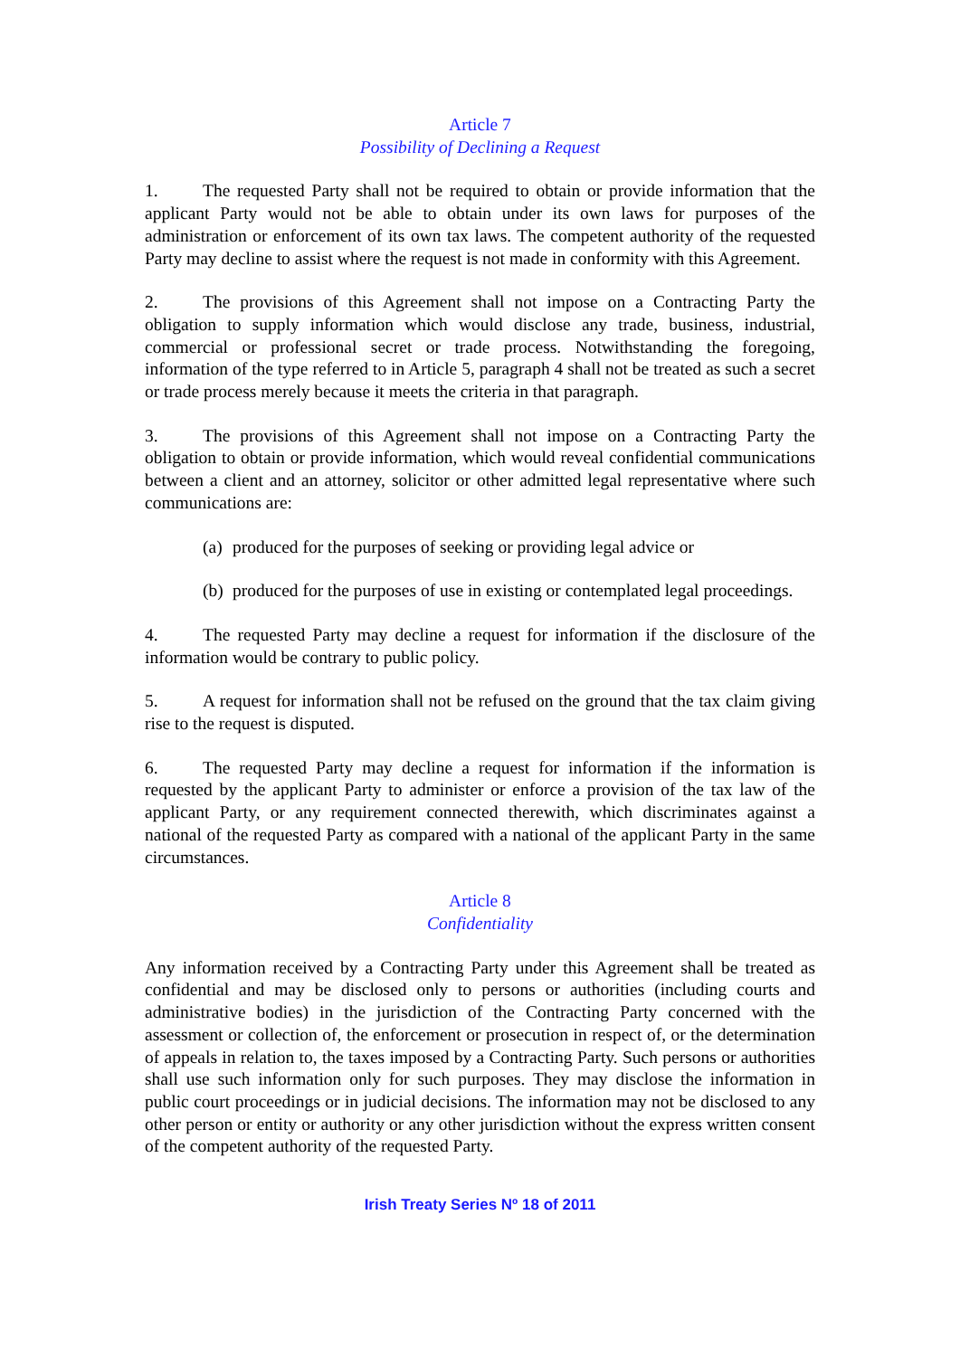Article 7
Possibility of Declining a Request
1. The requested Party shall not be required to obtain or provide information that the applicant Party would not be able to obtain under its own laws for purposes of the administration or enforcement of its own tax laws. The competent authority of the requested Party may decline to assist where the request is not made in conformity with this Agreement.
2. The provisions of this Agreement shall not impose on a Contracting Party the obligation to supply information which would disclose any trade, business, industrial, commercial or professional secret or trade process. Notwithstanding the foregoing, information of the type referred to in Article 5, paragraph 4 shall not be treated as such a secret or trade process merely because it meets the criteria in that paragraph.
3. The provisions of this Agreement shall not impose on a Contracting Party the obligation to obtain or provide information, which would reveal confidential communications between a client and an attorney, solicitor or other admitted legal representative where such communications are:
(a) produced for the purposes of seeking or providing legal advice or
(b) produced for the purposes of use in existing or contemplated legal proceedings.
4. The requested Party may decline a request for information if the disclosure of the information would be contrary to public policy.
5. A request for information shall not be refused on the ground that the tax claim giving rise to the request is disputed.
6. The requested Party may decline a request for information if the information is requested by the applicant Party to administer or enforce a provision of the tax law of the applicant Party, or any requirement connected therewith, which discriminates against a national of the requested Party as compared with a national of the applicant Party in the same circumstances.
Article 8
Confidentiality
Any information received by a Contracting Party under this Agreement shall be treated as confidential and may be disclosed only to persons or authorities (including courts and administrative bodies) in the jurisdiction of the Contracting Party concerned with the assessment or collection of, the enforcement or prosecution in respect of, or the determination of appeals in relation to, the taxes imposed by a Contracting Party. Such persons or authorities shall use such information only for such purposes. They may disclose the information in public court proceedings or in judicial decisions. The information may not be disclosed to any other person or entity or authority or any other jurisdiction without the express written consent of the competent authority of the requested Party.
Irish Treaty Series Nº 18 of 2011